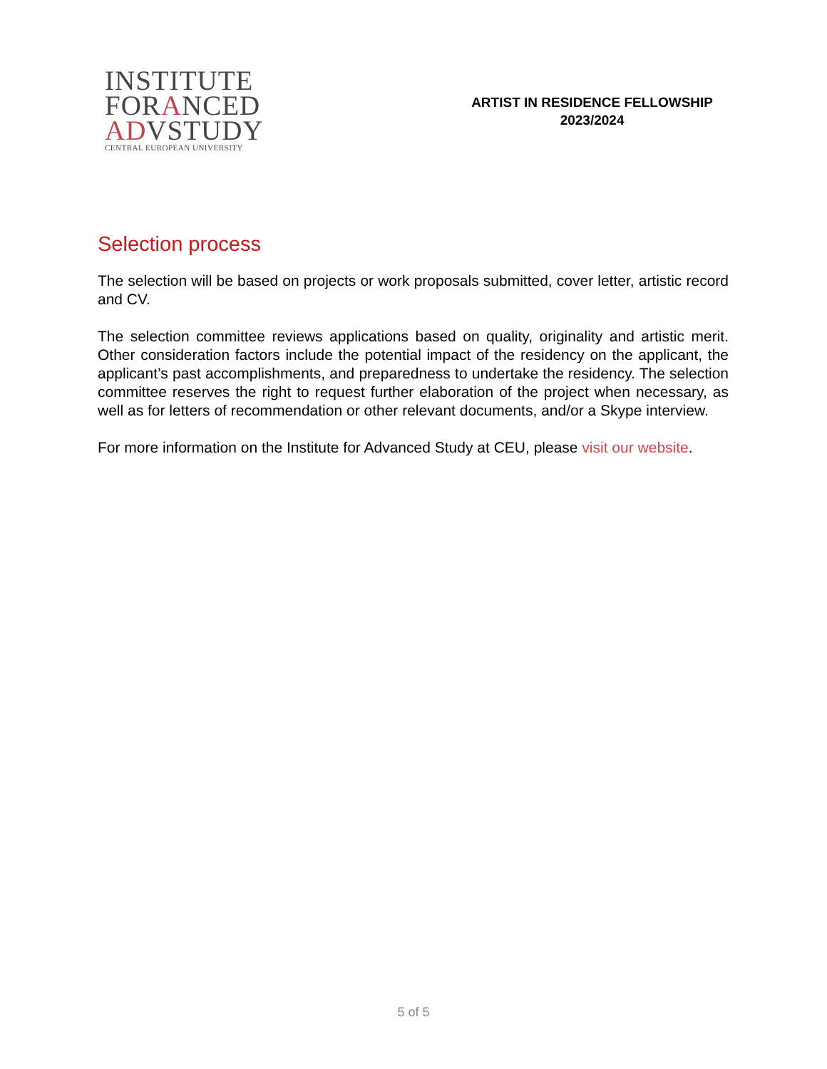INSTITUTE
FORANCED
ADVSTUDY
CENTRAL EUROPEAN UNIVERSITY
ARTIST IN RESIDENCE FELLOWSHIP
2023/2024
Selection process
The selection will be based on projects or work proposals submitted, cover letter, artistic record and CV.
The selection committee reviews applications based on quality, originality and artistic merit. Other consideration factors include the potential impact of the residency on the applicant, the applicant’s past accomplishments, and preparedness to undertake the residency. The selection committee reserves the right to request further elaboration of the project when necessary, as well as for letters of recommendation or other relevant documents, and/or a Skype interview.
For more information on the Institute for Advanced Study at CEU, please visit our website.
5 of 5